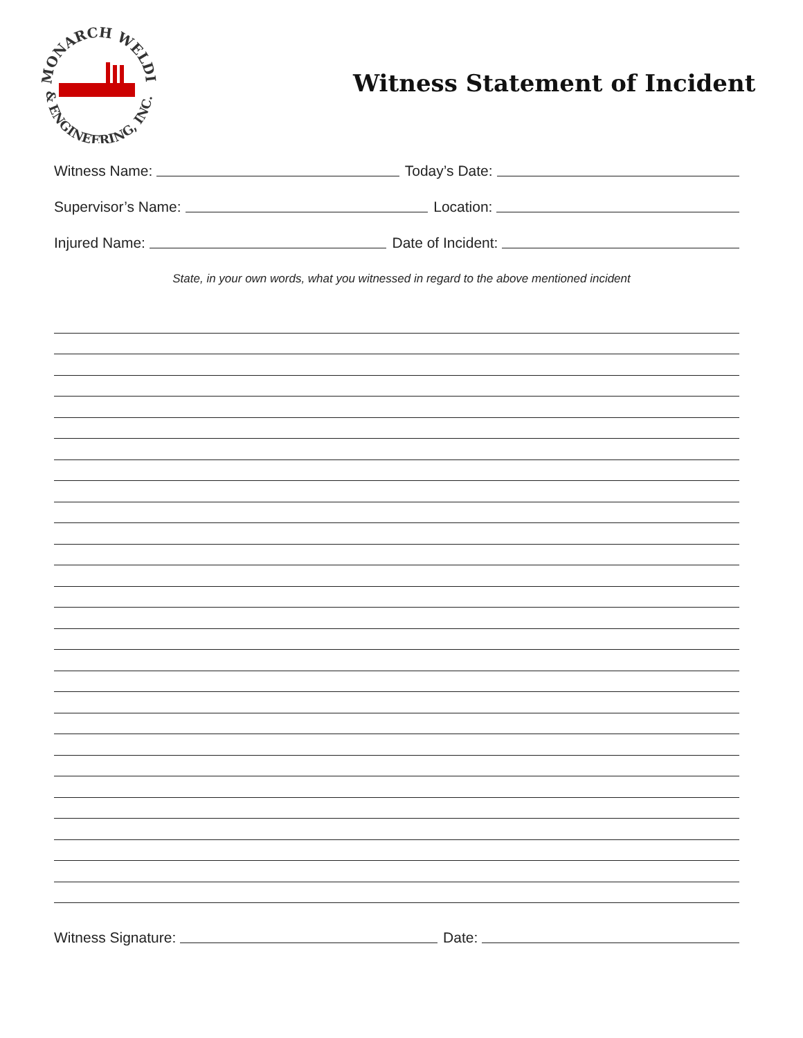MONARCH WELDING
& ENGINEERING, INC.
Witness Statement of Incident
Witness Name:
Today’s Date:
Supervisor’s Name:
Location:
Injured Name:
Date of Incident:
State, in your own words, what you witnessed in regard to the above mentioned incident
Witness Signature:
Date: